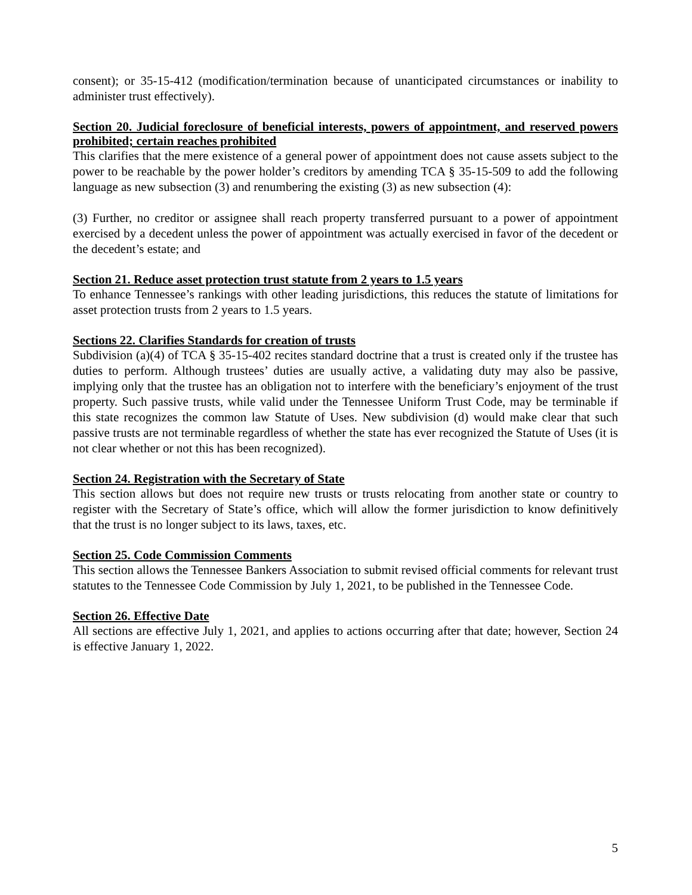consent); or 35-15-412 (modification/termination because of unanticipated circumstances or inability to administer trust effectively).
Section 20. Judicial foreclosure of beneficial interests, powers of appointment, and reserved powers prohibited; certain reaches prohibited
This clarifies that the mere existence of a general power of appointment does not cause assets subject to the power to be reachable by the power holder’s creditors by amending TCA § 35-15-509 to add the following language as new subsection (3) and renumbering the existing (3) as new subsection (4):
(3) Further, no creditor or assignee shall reach property transferred pursuant to a power of appointment exercised by a decedent unless the power of appointment was actually exercised in favor of the decedent or the decedent’s estate; and
Section 21. Reduce asset protection trust statute from 2 years to 1.5 years
To enhance Tennessee’s rankings with other leading jurisdictions, this reduces the statute of limitations for asset protection trusts from 2 years to 1.5 years.
Sections 22. Clarifies Standards for creation of trusts
Subdivision (a)(4) of TCA § 35-15-402 recites standard doctrine that a trust is created only if the trustee has duties to perform. Although trustees’ duties are usually active, a validating duty may also be passive, implying only that the trustee has an obligation not to interfere with the beneficiary’s enjoyment of the trust property. Such passive trusts, while valid under the Tennessee Uniform Trust Code, may be terminable if this state recognizes the common law Statute of Uses. New subdivision (d) would make clear that such passive trusts are not terminable regardless of whether the state has ever recognized the Statute of Uses (it is not clear whether or not this has been recognized).
Section 24. Registration with the Secretary of State
This section allows but does not require new trusts or trusts relocating from another state or country to register with the Secretary of State’s office, which will allow the former jurisdiction to know definitively that the trust is no longer subject to its laws, taxes, etc.
Section 25. Code Commission Comments
This section allows the Tennessee Bankers Association to submit revised official comments for relevant trust statutes to the Tennessee Code Commission by July 1, 2021, to be published in the Tennessee Code.
Section 26. Effective Date
All sections are effective July 1, 2021, and applies to actions occurring after that date; however, Section 24 is effective January 1, 2022.
5